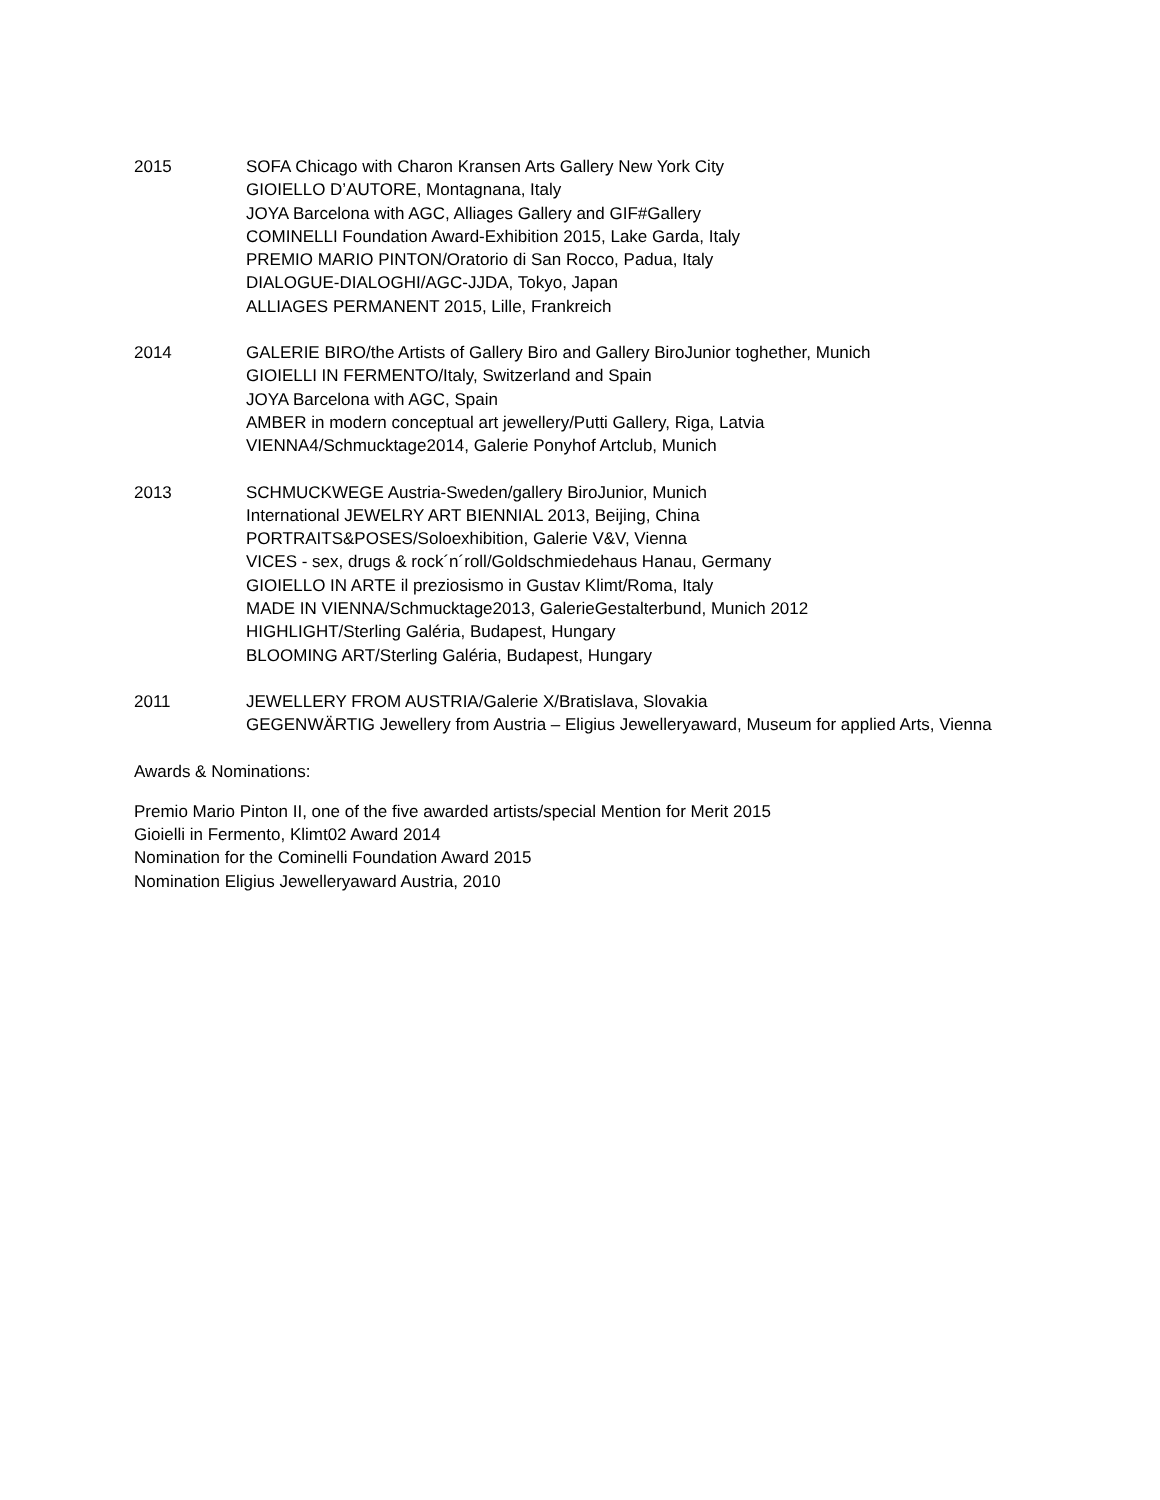2015 SOFA Chicago with Charon Kransen Arts Gallery New York City
GIOIELLO D’AUTORE, Montagnana, Italy
JOYA Barcelona with AGC, Alliages Gallery and GIF#Gallery
COMINELLI Foundation Award-Exhibition 2015, Lake Garda, Italy
PREMIO MARIO PINTON/Oratorio di San Rocco, Padua, Italy
DIALOGUE-DIALOGHI/AGC-JJDA, Tokyo, Japan
ALLIAGES PERMANENT 2015, Lille, Frankreich
2014 GALERIE BIRO/the Artists of Gallery Biro and Gallery BiroJunior toghether, Munich
GIOIELLI IN FERMENTO/Italy, Switzerland and Spain
JOYA Barcelona with AGC, Spain
AMBER in modern conceptual art jewellery/Putti Gallery, Riga, Latvia
VIENNA4/Schmucktage2014, Galerie Ponyhof Artclub, Munich
2013 SCHMUCKWEGE Austria-Sweden/gallery BiroJunior, Munich
International JEWELRY ART BIENNIAL 2013, Beijing, China
PORTRAITS&POSES/Soloexhibition, Galerie V&V, Vienna
VICES - sex, drugs & rock´n´roll/Goldschmiedehaus Hanau, Germany
GIOIELLO IN ARTE il preziosismo in Gustav Klimt/Roma, Italy
MADE IN VIENNA/Schmucktage2013, GalerieGestalterbund, Munich 2012
HIGHLIGHT/Sterling Galéria, Budapest, Hungary
BLOOMING ART/Sterling Galéria, Budapest, Hungary
2011 JEWELLERY FROM AUSTRIA/Galerie X/Bratislava, Slovakia
GEGENWÄRTIG Jewellery from Austria – Eligius Jewelleryaward, Museum for applied Arts, Vienna
Awards & Nominations:
Premio Mario Pinton II, one of the five awarded artists/special Mention for Merit 2015
Gioielli in Fermento, Klimt02 Award 2014
Nomination for the Cominelli Foundation Award 2015
Nomination Eligius Jewelleryaward Austria, 2010